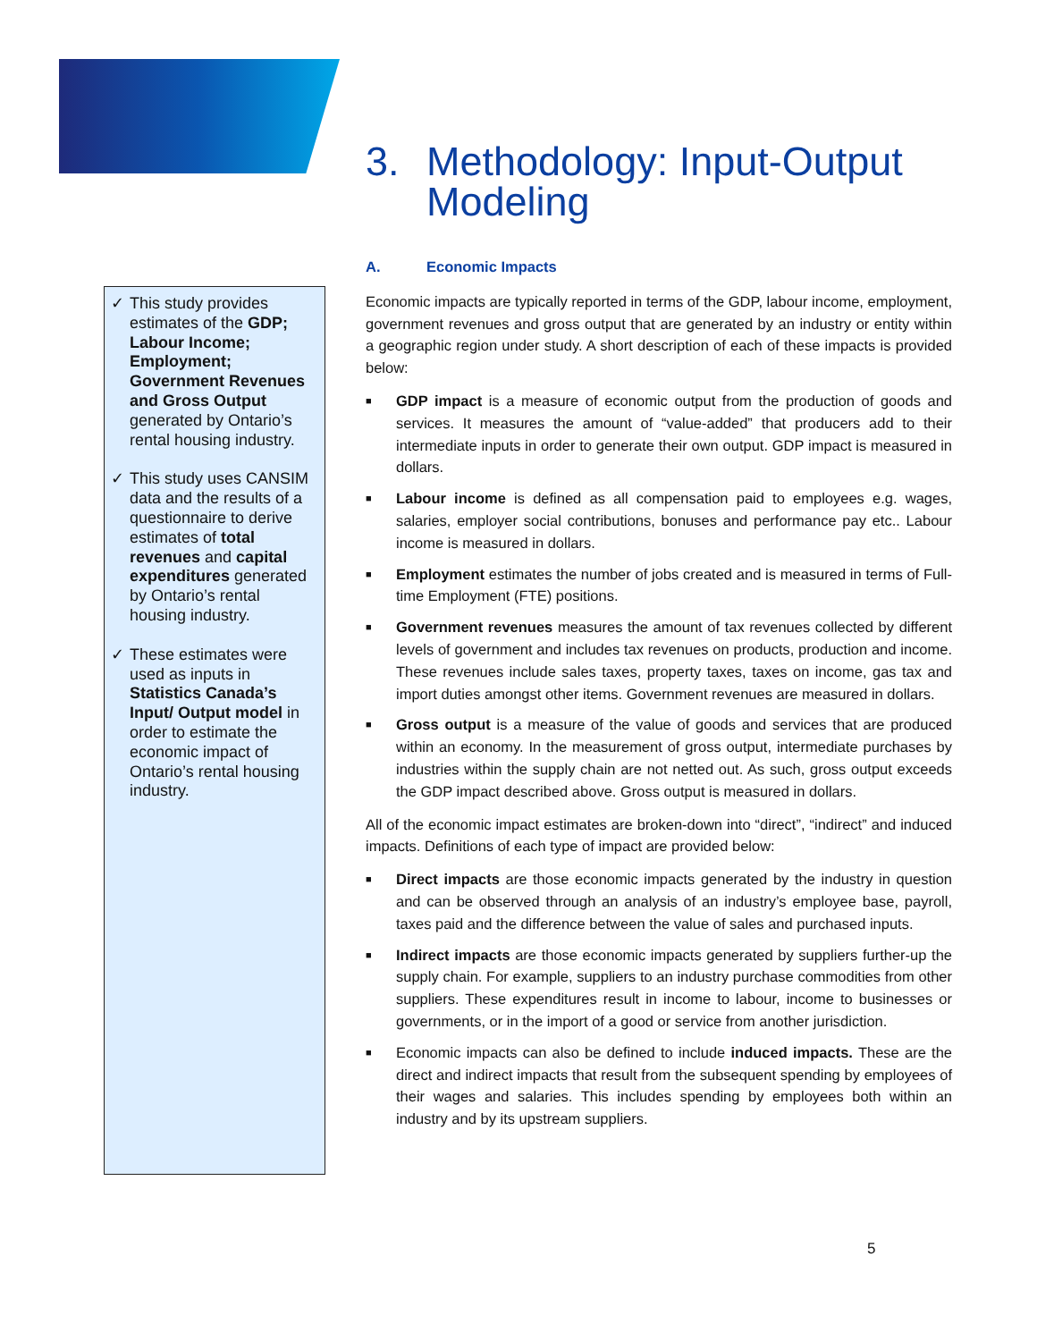✓ This study provides estimates of the GDP; Labour Income; Employment; Government Revenues and Gross Output generated by Ontario’s rental housing industry.
✓ This study uses CANSIM data and the results of a questionnaire to derive estimates of total revenues and capital expenditures generated by Ontario’s rental housing industry.
✓ These estimates were used as inputs in Statistics Canada’s Input/ Output model in order to estimate the economic impact of Ontario’s rental housing industry.
3. Methodology: Input-Output Modeling
A. Economic Impacts
Economic impacts are typically reported in terms of the GDP, labour income, employment, government revenues and gross output that are generated by an industry or entity within a geographic region under study. A short description of each of these impacts is provided below:
■
GDP impact is a measure of economic output from the production of goods and services. It measures the amount of “value-added” that producers add to their intermediate inputs in order to generate their own output. GDP impact is measured in dollars.
■
Labour income is defined as all compensation paid to employees e.g. wages, salaries, employer social contributions, bonuses and performance pay etc.. Labour income is measured in dollars.
■
Employment estimates the number of jobs created and is measured in terms of Full-time Employment (FTE) positions.
■
Government revenues measures the amount of tax revenues collected by different levels of government and includes tax revenues on products, production and income. These revenues include sales taxes, property taxes, taxes on income, gas tax and import duties amongst other items. Government revenues are measured in dollars.
■
Gross output is a measure of the value of goods and services that are produced within an economy. In the measurement of gross output, intermediate purchases by industries within the supply chain are not netted out. As such, gross output exceeds the GDP impact described above. Gross output is measured in dollars.
All of the economic impact estimates are broken-down into “direct”, “indirect” and induced impacts. Definitions of each type of impact are provided below:
■
Direct impacts are those economic impacts generated by the industry in question and can be observed through an analysis of an industry’s employee base, payroll, taxes paid and the difference between the value of sales and purchased inputs.
■
Indirect impacts are those economic impacts generated by suppliers further-up the supply chain. For example, suppliers to an industry purchase commodities from other suppliers. These expenditures result in income to labour, income to businesses or governments, or in the import of a good or service from another jurisdiction.
■
Economic impacts can also be defined to include induced impacts. These are the direct and indirect impacts that result from the subsequent spending by employees of their wages and salaries. This includes spending by employees both within an industry and by its upstream suppliers.
5